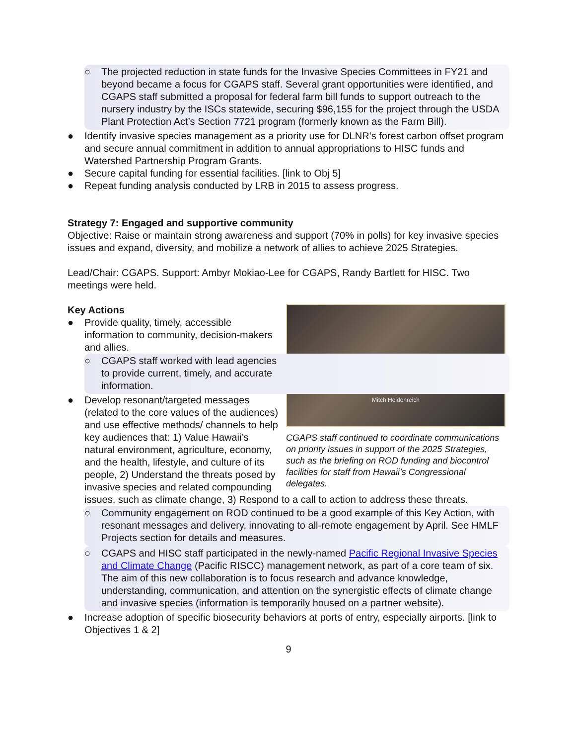○ The projected reduction in state funds for the Invasive Species Committees in FY21 and beyond became a focus for CGAPS staff. Several grant opportunities were identified, and CGAPS staff submitted a proposal for federal farm bill funds to support outreach to the nursery industry by the ISCs statewide, securing $96,155 for the project through the USDA Plant Protection Act’s Section 7721 program (formerly known as the Farm Bill).
● Identify invasive species management as a priority use for DLNR’s forest carbon offset program and secure annual commitment in addition to annual appropriations to HISC funds and Watershed Partnership Program Grants.
● Secure capital funding for essential facilities. [link to Obj 5]
● Repeat funding analysis conducted by LRB in 2015 to assess progress.
Strategy 7: Engaged and supportive community
Objective: Raise or maintain strong awareness and support (70% in polls) for key invasive species issues and expand, diversity, and mobilize a network of allies to achieve 2025 Strategies.
Lead/Chair: CGAPS. Support: Ambyr Mokiao-Lee for CGAPS, Randy Bartlett for HISC. Two meetings were held.
Mitch Heidenreich
CGAPS staff continued to coordinate communications on priority issues in support of the 2025 Strategies, such as the briefing on ROD funding and biocontrol facilities for staff from Hawaii’s Congressional delegates.
Key Actions
● Provide quality, timely, accessible information to community, decision-makers and allies.
○ CGAPS staff worked with lead agencies to provide current, timely, and accurate information.
● Develop resonant/targeted messages (related to the core values of the audiences) and use effective methods/ channels to help key audiences that: 1) Value Hawaii’s natural environment, agriculture, economy, and the health, lifestyle, and culture of its people, 2) Understand the threats posed by invasive species and related compounding issues, such as climate change, 3) Respond to a call to action to address these threats.
○ Community engagement on ROD continued to be a good example of this Key Action, with resonant messages and delivery, innovating to all-remote engagement by April. See HMLF Projects section for details and measures.
○ CGAPS and HISC staff participated in the newly-named Pacific Regional Invasive Species and Climate Change (Pacific RISCC) management network, as part of a core team of six. The aim of this new collaboration is to focus research and advance knowledge, understanding, communication, and attention on the synergistic effects of climate change and invasive species (information is temporarily housed on a partner website).
● Increase adoption of specific biosecurity behaviors at ports of entry, especially airports. [link to Objectives 1 & 2]
9